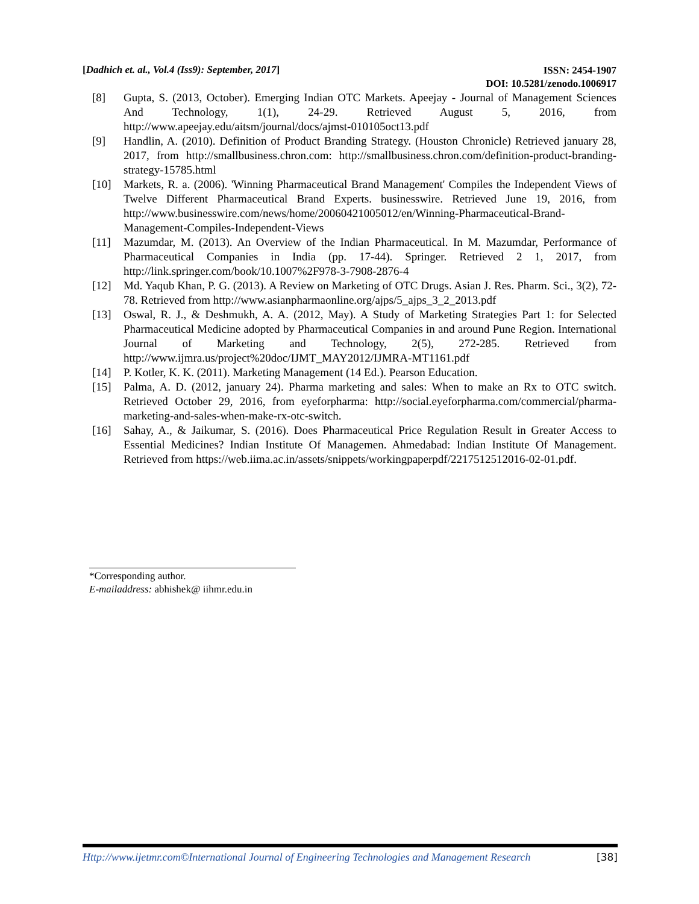[Dadhich et. al., Vol.4 (Iss9): September, 2017] ISSN: 2454-1907
DOI: 10.5281/zenodo.1006917
[8] Gupta, S. (2013, October). Emerging Indian OTC Markets. Apeejay - Journal of Management Sciences And Technology, 1(1), 24-29. Retrieved August 5, 2016, from http://www.apeejay.edu/aitsm/journal/docs/ajmst-010105oct13.pdf
[9] Handlin, A. (2010). Definition of Product Branding Strategy. (Houston Chronicle) Retrieved january 28, 2017, from http://smallbusiness.chron.com: http://smallbusiness.chron.com/definition-product-branding-strategy-15785.html
[10] Markets, R. a. (2006). 'Winning Pharmaceutical Brand Management' Compiles the Independent Views of Twelve Different Pharmaceutical Brand Experts. businesswire. Retrieved June 19, 2016, from http://www.businesswire.com/news/home/20060421005012/en/Winning-Pharmaceutical-Brand-Management-Compiles-Independent-Views
[11] Mazumdar, M. (2013). An Overview of the Indian Pharmaceutical. In M. Mazumdar, Performance of Pharmaceutical Companies in India (pp. 17-44). Springer. Retrieved 2 1, 2017, from http://link.springer.com/book/10.1007%2F978-3-7908-2876-4
[12] Md. Yaqub Khan, P. G. (2013). A Review on Marketing of OTC Drugs. Asian J. Res. Pharm. Sci., 3(2), 72-78. Retrieved from http://www.asianpharmaonline.org/ajps/5_ajps_3_2_2013.pdf
[13] Oswal, R. J., & Deshmukh, A. A. (2012, May). A Study of Marketing Strategies Part 1: for Selected Pharmaceutical Medicine adopted by Pharmaceutical Companies in and around Pune Region. International Journal of Marketing and Technology, 2(5), 272-285. Retrieved from http://www.ijmra.us/project%20doc/IJMT_MAY2012/IJMRA-MT1161.pdf
[14] P. Kotler, K. K. (2011). Marketing Management (14 Ed.). Pearson Education.
[15] Palma, A. D. (2012, january 24). Pharma marketing and sales: When to make an Rx to OTC switch. Retrieved October 29, 2016, from eyeforpharma: http://social.eyeforpharma.com/commercial/pharma-marketing-and-sales-when-make-rx-otc-switch.
[16] Sahay, A., & Jaikumar, S. (2016). Does Pharmaceutical Price Regulation Result in Greater Access to Essential Medicines? Indian Institute Of Managemen. Ahmedabad: Indian Institute Of Management. Retrieved from https://web.iima.ac.in/assets/snippets/workingpaperpdf/2217512512016-02-01.pdf.
*Corresponding author.
E-mailaddress: abhishek@ iihmr.edu.in
Http://www.ijetmr.com©International Journal of Engineering Technologies and Management Research [38]